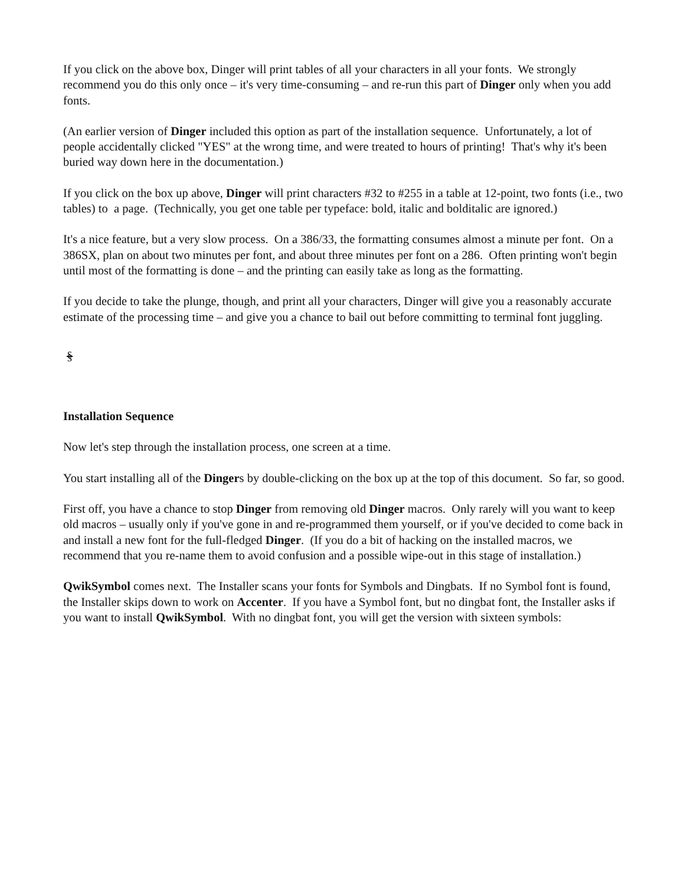If you click on the above box, Dinger will print tables of all your characters in all your fonts. We strongly recommend you do this only once – it's very time-consuming – and re-run this part of Dinger only when you add fonts.
(An earlier version of Dinger included this option as part of the installation sequence. Unfortunately, a lot of people accidentally clicked "YES" at the wrong time, and were treated to hours of printing! That's why it's been buried way down here in the documentation.)
If you click on the box up above, Dinger will print characters #32 to #255 in a table at 12-point, two fonts (i.e., two tables) to a page. (Technically, you get one table per typeface: bold, italic and bolditalic are ignored.)
It's a nice feature, but a very slow process. On a 386/33, the formatting consumes almost a minute per font. On a 386SX, plan on about two minutes per font, and about three minutes per font on a 286. Often printing won't begin until most of the formatting is done – and the printing can easily take as long as the formatting.
If you decide to take the plunge, though, and print all your characters, Dinger will give you a reasonably accurate estimate of the processing time – and give you a chance to bail out before committing to terminal font juggling.
§
Installation Sequence
Now let's step through the installation process, one screen at a time.
You start installing all of the Dingers by double-clicking on the box up at the top of this document. So far, so good.
First off, you have a chance to stop Dinger from removing old Dinger macros. Only rarely will you want to keep old macros – usually only if you've gone in and re-programmed them yourself, or if you've decided to come back in and install a new font for the full-fledged Dinger. (If you do a bit of hacking on the installed macros, we recommend that you re-name them to avoid confusion and a possible wipe-out in this stage of installation.)
QwikSymbol comes next. The Installer scans your fonts for Symbols and Dingbats. If no Symbol font is found, the Installer skips down to work on Accenter. If you have a Symbol font, but no dingbat font, the Installer asks if you want to install QwikSymbol. With no dingbat font, you will get the version with sixteen symbols: